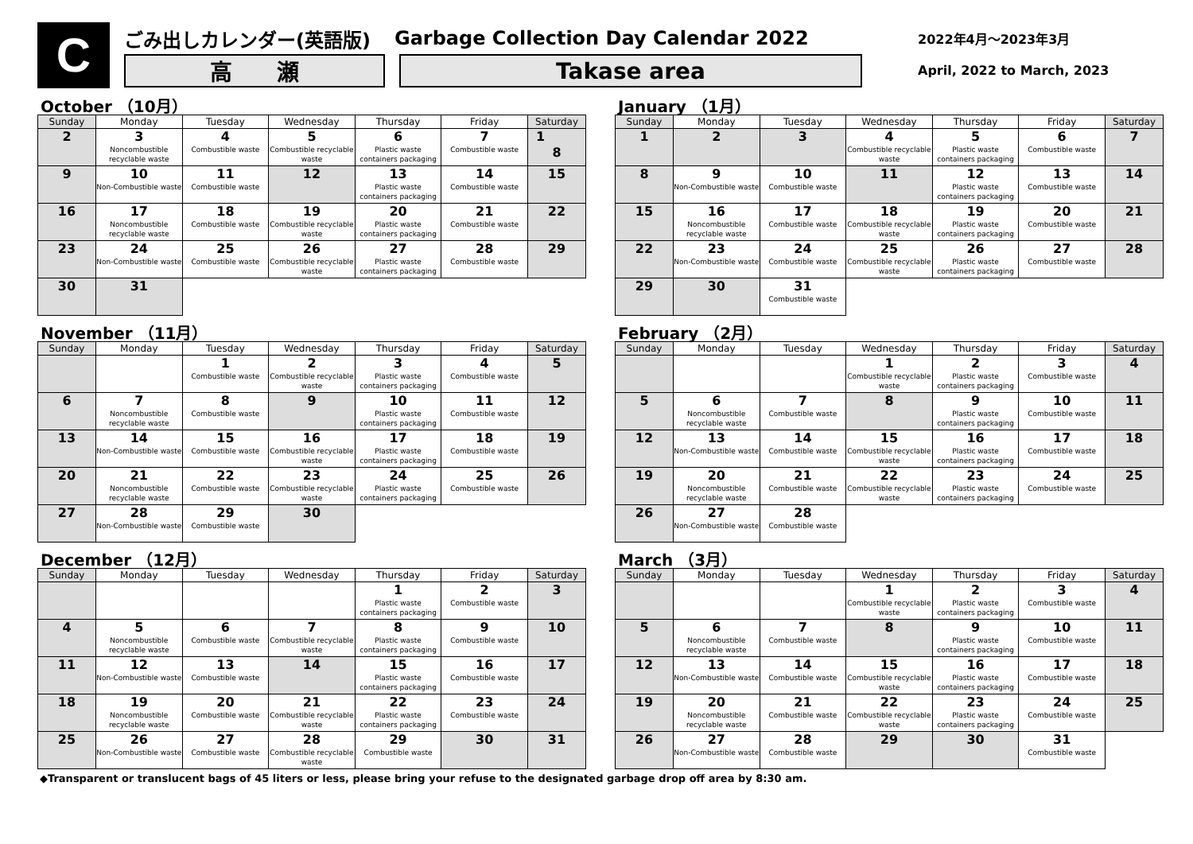C
ごみ出しカレンダー(英語版) Garbage Collection Day Calendar 2022
高　　瀬 Takase area
2022年4月～2023年3月
April, 2022 to March, 2023
October （10月）
| Sunday | Monday | Tuesday | Wednesday | Thursday | Friday | Saturday |
| --- | --- | --- | --- | --- | --- | --- |
| 2 | 3 Noncombustible recyclable waste | 4 Combustible waste | 5 Combustible recyclable waste | 6 Plastic waste containers packaging | 7 Combustible waste | 1 8 |
| 9 | 10 Non-Combustible waste | 11 Combustible waste | 12 | 13 Plastic waste containers packaging | 14 Combustible waste | 15 |
| 16 | 17 Noncombustible recyclable waste | 18 Combustible waste | 19 Combustible recyclable waste | 20 Plastic waste containers packaging | 21 Combustible waste | 22 |
| 23 | 24 Non-Combustible waste | 25 Combustible waste | 26 Combustible recyclable waste | 27 Plastic waste containers packaging | 28 Combustible waste | 29 |
| 30 | 31 | | | | | |
November （11月）
| Sunday | Monday | Tuesday | Wednesday | Thursday | Friday | Saturday |
| --- | --- | --- | --- | --- | --- | --- |
| | | 1 Combustible waste | 2 Combustible recyclable waste | 3 Plastic waste containers packaging | 4 Combustible waste | 5 |
| 6 | 7 Noncombustible recyclable waste | 8 Combustible waste | 9 | 10 Plastic waste containers packaging | 11 Combustible waste | 12 |
| 13 | 14 Non-Combustible waste | 15 Combustible waste | 16 Combustible recyclable waste | 17 Plastic waste containers packaging | 18 Combustible waste | 19 |
| 20 | 21 Noncombustible recyclable waste | 22 Combustible waste | 23 Combustible recyclable waste | 24 Plastic waste containers packaging | 25 Combustible waste | 26 |
| 27 | 28 Non-Combustible waste | 29 Combustible waste | 30 | | | |
December （12月）
| Sunday | Monday | Tuesday | Wednesday | Thursday | Friday | Saturday |
| --- | --- | --- | --- | --- | --- | --- |
| | | | | 1 Plastic waste containers packaging | 2 Combustible waste | 3 |
| 4 | 5 Noncombustible recyclable waste | 6 Combustible waste | 7 Combustible recyclable waste | 8 Plastic waste containers packaging | 9 Combustible waste | 10 |
| 11 | 12 Non-Combustible waste | 13 Combustible waste | 14 | 15 Plastic waste containers packaging | 16 Combustible waste | 17 |
| 18 | 19 Noncombustible recyclable waste | 20 Combustible waste | 21 Combustible recyclable waste | 22 Plastic waste containers packaging | 23 Combustible waste | 24 |
| 25 | 26 Non-Combustible waste | 27 Combustible waste | 28 Combustible recyclable waste | 29 Combustible waste | 30 | 31 |
January （1月）
| Sunday | Monday | Tuesday | Wednesday | Thursday | Friday | Saturday |
| --- | --- | --- | --- | --- | --- | --- |
| 1 | 2 | 3 | 4 Combustible recyclable waste | 5 Plastic waste containers packaging | 6 Combustible waste | 7 |
| 8 | 9 Non-Combustible waste | 10 Combustible waste | 11 | 12 Plastic waste containers packaging | 13 Combustible waste | 14 |
| 15 | 16 Noncombustible recyclable waste | 17 Combustible waste | 18 Combustible recyclable waste | 19 Plastic waste containers packaging | 20 Combustible waste | 21 |
| 22 | 23 Non-Combustible waste | 24 Combustible waste | 25 Combustible recyclable waste | 26 Plastic waste containers packaging | 27 Combustible waste | 28 |
| 29 | 30 | 31 Combustible waste | | | | |
February （2月）
| Sunday | Monday | Tuesday | Wednesday | Thursday | Friday | Saturday |
| --- | --- | --- | --- | --- | --- | --- |
| | | | 1 Combustible recyclable waste | 2 Plastic waste containers packaging | 3 Combustible waste | 4 |
| 5 | 6 Noncombustible recyclable waste | 7 Combustible waste | 8 | 9 Plastic waste containers packaging | 10 Combustible waste | 11 |
| 12 | 13 Non-Combustible waste | 14 Combustible waste | 15 Combustible recyclable waste | 16 Plastic waste containers packaging | 17 Combustible waste | 18 |
| 19 | 20 Noncombustible recyclable waste | 21 Combustible waste | 22 Combustible recyclable waste | 23 Plastic waste containers packaging | 24 Combustible waste | 25 |
| 26 | 27 Non-Combustible waste | 28 Combustible waste | | | | |
March （3月）
| Sunday | Monday | Tuesday | Wednesday | Thursday | Friday | Saturday |
| --- | --- | --- | --- | --- | --- | --- |
| | | | 1 Combustible recyclable waste | 2 Plastic waste containers packaging | 3 Combustible waste | 4 |
| 5 | 6 Noncombustible recyclable waste | 7 Combustible waste | 8 | 9 Plastic waste containers packaging | 10 Combustible waste | 11 |
| 12 | 13 Non-Combustible waste | 14 Combustible waste | 15 Combustible recyclable waste | 16 Plastic waste containers packaging | 17 Combustible waste | 18 |
| 19 | 20 Noncombustible recyclable waste | 21 Combustible waste | 22 Combustible recyclable waste | 23 Plastic waste containers packaging | 24 Combustible waste | 25 |
| 26 | 27 Non-Combustible waste | 28 Combustible waste | 29 | 30 | 31 Combustible waste | |
◆Transparent or translucent bags of 45 liters or less, please bring your refuse to the designated garbage drop off area by 8:30 am.